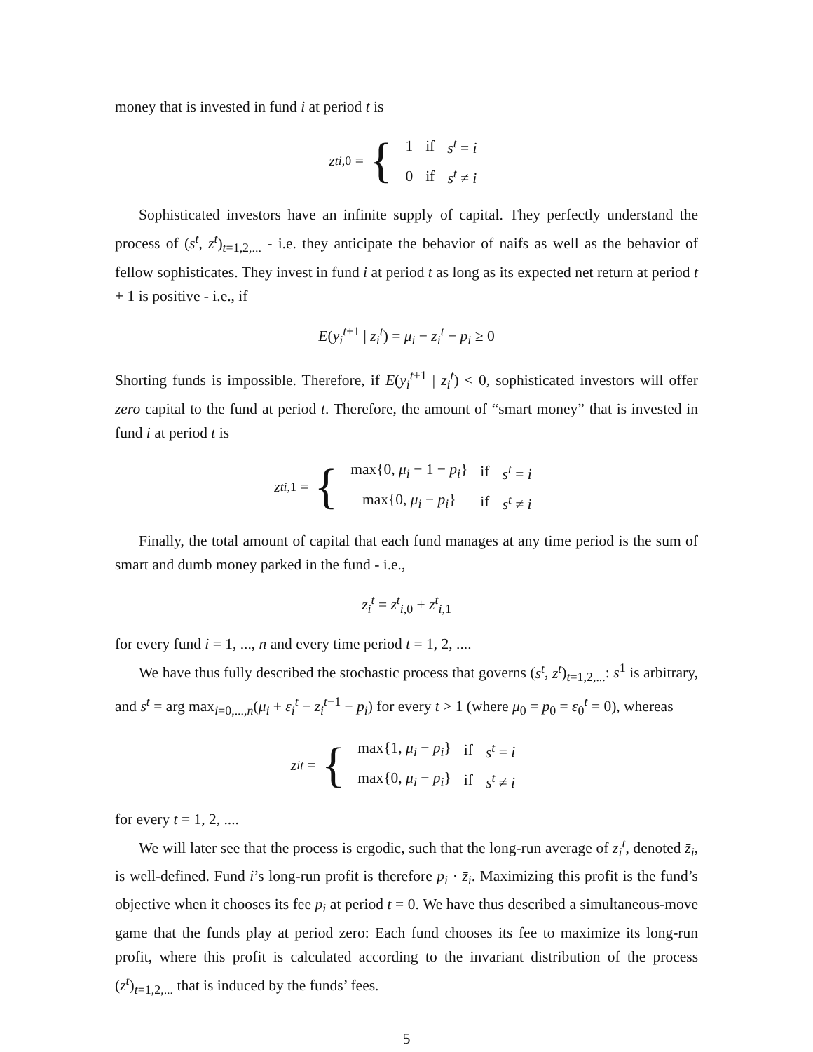money that is invested in fund i at period t is
z<sup>t</sup><sub>i,0</sub> = {
| 1 | if | s<sup>t</sup> = i |
| 0 | if | s<sup>t</sup> ≠ i |
Sophisticated investors have an infinite supply of capital. They perfectly understand the process of (s<sup>t</sup>, z<sup>t</sup>)<sub>t=1,2,...</sub> - i.e. they anticipate the behavior of naifs as well as the behavior of fellow sophisticates. They invest in fund i at period t as long as its expected net return at period t + 1 is positive - i.e., if
E(y<sub>i</sub><sup>t+1</sup> | z<sub>i</sub><sup>t</sup>) = μ<sub>i</sub> − z<sub>i</sub><sup>t</sup> − p<sub>i</sub> ≥ 0
Shorting funds is impossible. Therefore, if E(y<sub>i</sub><sup>t+1</sup> | z<sub>i</sub><sup>t</sup>) < 0, sophisticated investors will offer zero capital to the fund at period t. Therefore, the amount of “smart money” that is invested in fund i at period t is
z<sup>t</sup><sub>i,1</sub> = {
| max{0, μ<sub>i</sub> − 1 − p<sub>i</sub> } | if | s<sup>t</sup> = i |
| max{0, μ<sub>i</sub> − p<sub>i</sub> } | if | s<sup>t</sup> ≠ i |
Finally, the total amount of capital that each fund manages at any time period is the sum of smart and dumb money parked in the fund - i.e.,
z<sub>i</sub><sup>t</sup> = z<sup>t</sup><sub>i,0</sub> + z<sup>t</sup><sub>i,1</sub>
for every fund i = 1, ..., n and every time period t = 1, 2, ....
We have thus fully described the stochastic process that governs (s<sup>t</sup>, z<sup>t</sup>)<sub>t=1,2,...</sub>: s<sup>1</sup> is arbitrary, and s<sup>t</sup> = arg max<sub>i=0,...,n</sub>(μ<sub>i</sub> + ε<sub>i</sub><sup>t</sup> − z<sub>i</sub><sup>t−1</sup> − p<sub>i</sub>) for every t > 1 (where μ<sub>0</sub> = p<sub>0</sub> = ε<sub>0</sub><sup>t</sup> = 0), whereas
z<sub>i</sub><sup>t</sup> = {
| max{1, μ<sub>i</sub> − p<sub>i</sub> } | if | s<sup>t</sup> = i |
| max{0, μ<sub>i</sub> − p<sub>i</sub> } | if | s<sup>t</sup> ≠ i |
for every t = 1, 2, ....
We will later see that the process is ergodic, such that the long-run average of z<sub>i</sub><sup>t</sup>, denoted z̄<sub>i</sub>, is well-defined. Fund i’s long-run profit is therefore p<sub>i</sub> · z̄<sub>i</sub>. Maximizing this profit is the fund’s objective when it chooses its fee p<sub>i</sub> at period t = 0. We have thus described a simultaneous-move game that the funds play at period zero: Each fund chooses its fee to maximize its long-run profit, where this profit is calculated according to the invariant distribution of the process (z<sup>t</sup>)<sub>t=1,2,...</sub> that is induced by the funds’ fees.
5